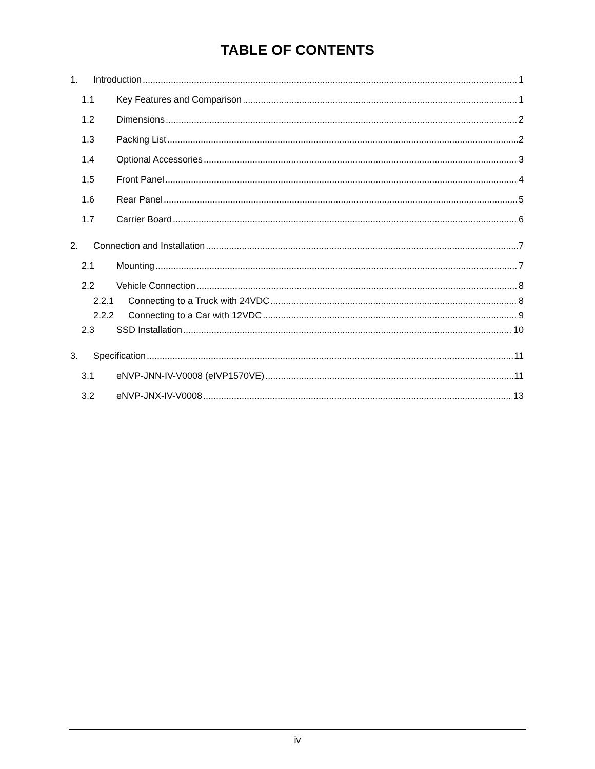TABLE OF CONTENTS
1. Introduction 1
1.1 Key Features and Comparison 1
1.2 Dimensions 2
1.3 Packing List 2
1.4 Optional Accessories 3
1.5 Front Panel 4
1.6 Rear Panel 5
1.7 Carrier Board 6
2. Connection and Installation 7
2.1 Mounting 7
2.2 Vehicle Connection 8
2.2.1 Connecting to a Truck with 24VDC 8
2.2.2 Connecting to a Car with 12VDC 9
2.3 SSD Installation 10
3. Specification 11
3.1 eNVP-JNN-IV-V0008 (eIVP1570VE) 11
3.2 eNVP-JNX-IV-V0008 13
iv